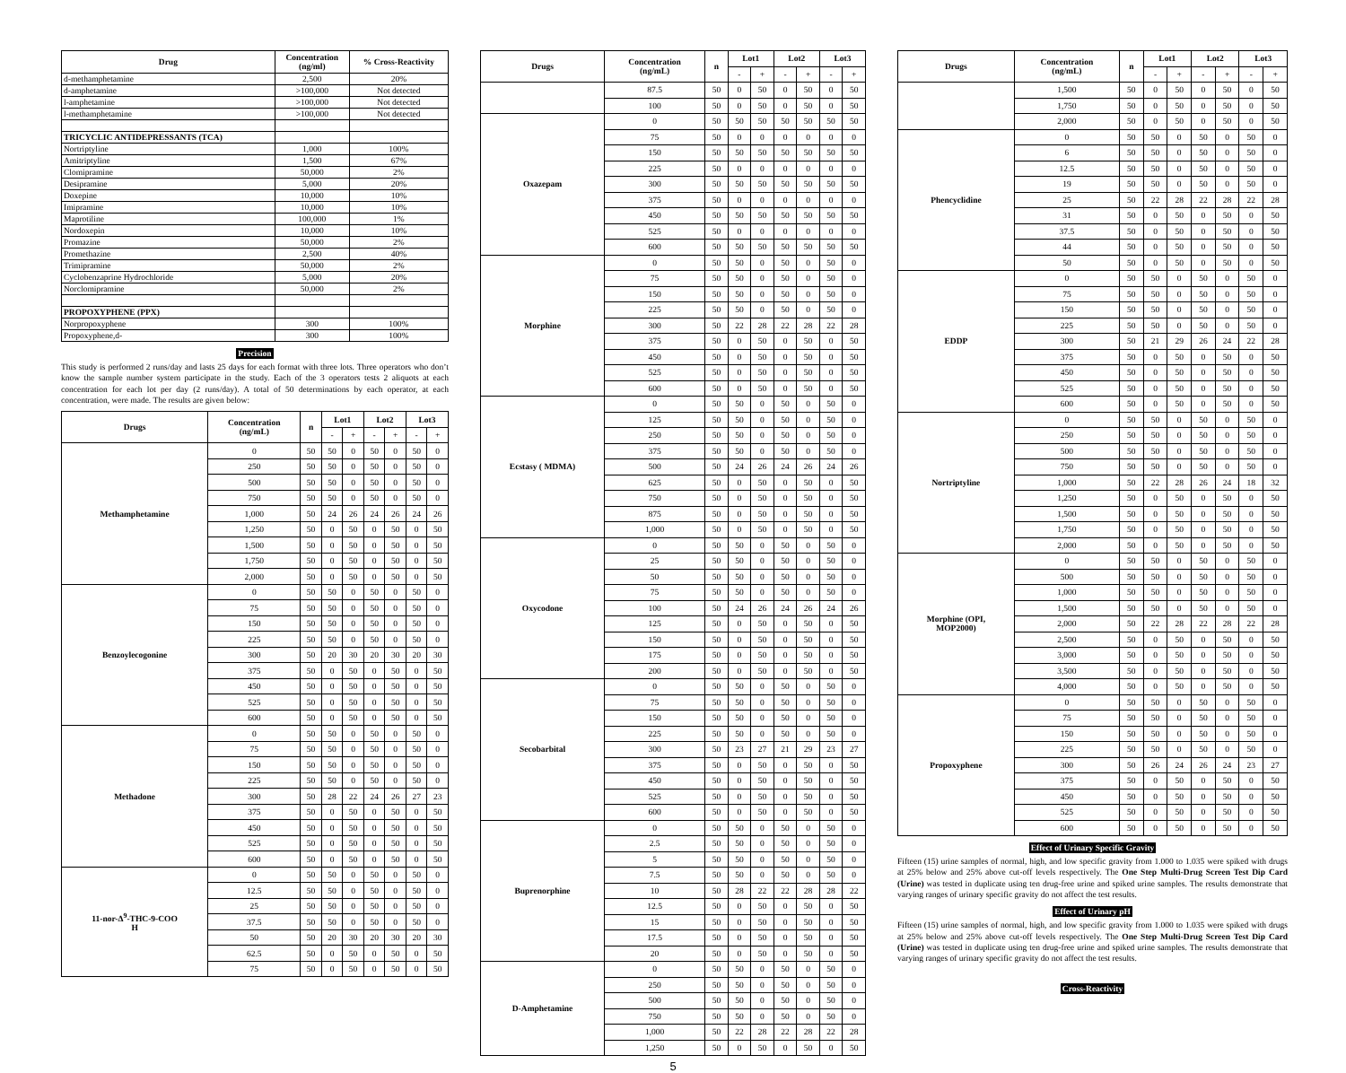| Drug | Concentration (ng/ml) | % Cross-Reactivity |
| --- | --- | --- |
| d-methamphetamine | 2,500 | 20% |
| d-amphetamine | >100,000 | Not detected |
| l-amphetamine | >100,000 | Not detected |
| l-methamphetamine | >100,000 | Not detected |
| TRICYCLIC ANTIDEPRESSANTS (TCA) | | |
| Nortriptyline | 1,000 | 100% |
| Amitriptyline | 1,500 | 67% |
| Clomipramine | 50,000 | 2% |
| Desipramine | 5,000 | 20% |
| Doxepine | 10,000 | 10% |
| Imipramine | 10,000 | 10% |
| Maprotiline | 100,000 | 1% |
| Nordoxepin | 10,000 | 10% |
| Promazine | 50,000 | 2% |
| Promethazine | 2,500 | 40% |
| Trimipramine | 50,000 | 2% |
| Cyclobenzaprine Hydrochloride | 5,000 | 20% |
| Norclomipramine | 50,000 | 2% |
| PROPOXYPHENE (PPX) | | |
| Norpropoxyphene | 300 | 100% |
| Propoxyphene,d- | 300 | 100% |
Precision
This study is performed 2 runs/day and lasts 25 days for each format with three lots. Three operators who don’t know the sample number system participate in the study. Each of the 3 operators tests 2 aliquots at each concentration for each lot per day (2 runs/day). A total of 50 determinations by each operator, at each concentration, were made. The results are given below:
| Drugs | Concentration (ng/mL) | n | Lot1 | | Lot2 | | Lot3 | |
| --- | --- | --- | --- | --- | --- | --- | --- | --- |
| | | | - | + | - | + | - | + |
| Methamphetamine | 0 | 50 | 50 | 0 | 50 | 0 | 50 | 0 |
| | 250 | 50 | 50 | 0 | 50 | 0 | 50 | 0 |
| | 500 | 50 | 50 | 0 | 50 | 0 | 50 | 0 |
| | 750 | 50 | 50 | 0 | 50 | 0 | 50 | 0 |
| | 1,000 | 50 | 24 | 26 | 24 | 26 | 24 | 26 |
| | 1,250 | 50 | 0 | 50 | 0 | 50 | 0 | 50 |
| | 1,500 | 50 | 0 | 50 | 0 | 50 | 0 | 50 |
| | 1,750 | 50 | 0 | 50 | 0 | 50 | 0 | 50 |
| | 2,000 | 50 | 0 | 50 | 0 | 50 | 0 | 50 |
| Benzoylecogonine | 0 | 50 | 50 | 0 | 50 | 0 | 50 | 0 |
| | 75 | 50 | 50 | 0 | 50 | 0 | 50 | 0 |
| | 150 | 50 | 50 | 0 | 50 | 0 | 50 | 0 |
| | 225 | 50 | 50 | 0 | 50 | 0 | 50 | 0 |
| | 300 | 50 | 20 | 30 | 20 | 30 | 20 | 30 |
| | 375 | 50 | 0 | 50 | 0 | 50 | 0 | 50 |
| | 450 | 50 | 0 | 50 | 0 | 50 | 0 | 50 |
| | 525 | 50 | 0 | 50 | 0 | 50 | 0 | 50 |
| | 600 | 50 | 0 | 50 | 0 | 50 | 0 | 50 |
| Methadone | 0 | 50 | 50 | 0 | 50 | 0 | 50 | 0 |
| | 75 | 50 | 50 | 0 | 50 | 0 | 50 | 0 |
| | 150 | 50 | 50 | 0 | 50 | 0 | 50 | 0 |
| | 225 | 50 | 50 | 0 | 50 | 0 | 50 | 0 |
| | 300 | 50 | 28 | 22 | 24 | 26 | 27 | 23 |
| | 375 | 50 | 0 | 50 | 0 | 50 | 0 | 50 |
| | 450 | 50 | 0 | 50 | 0 | 50 | 0 | 50 |
| | 525 | 50 | 0 | 50 | 0 | 50 | 0 | 50 |
| | 600 | 50 | 0 | 50 | 0 | 50 | 0 | 50 |
| 11-nor-Δ<sup>9</sup>-THC-9-COO H | 0 | 50 | 50 | 0 | 50 | 0 | 50 | 0 |
| | 12.5 | 50 | 50 | 0 | 50 | 0 | 50 | 0 |
| | 25 | 50 | 50 | 0 | 50 | 0 | 50 | 0 |
| | 37.5 | 50 | 50 | 0 | 50 | 0 | 50 | 0 |
| | 50 | 50 | 20 | 30 | 20 | 30 | 20 | 30 |
| | 62.5 | 50 | 0 | 50 | 0 | 50 | 0 | 50 |
| | 75 | 50 | 0 | 50 | 0 | 50 | 0 | 50 |
| Drugs | Concentration (ng/mL) | n | Lot1 | | Lot2 | | Lot3 | |
| --- | --- | --- | --- | --- | --- | --- | --- | --- |
| | | | - | + | - | + | - | + |
| | 87.5 | 50 | 0 | 50 | 0 | 50 | 0 | 50 |
| | 100 | 50 | 0 | 50 | 0 | 50 | 0 | 50 |
| Oxazepam | 0 | 50 | 50 | 50 | 50 | 50 | 50 | 50 |
| | 75 | 50 | 0 | 0 | 0 | 0 | 0 | 0 |
| | 150 | 50 | 50 | 50 | 50 | 50 | 50 | 50 |
| | 225 | 50 | 0 | 0 | 0 | 0 | 0 | 0 |
| | 300 | 50 | 50 | 50 | 50 | 50 | 50 | 50 |
| | 375 | 50 | 0 | 0 | 0 | 0 | 0 | 0 |
| | 450 | 50 | 50 | 50 | 50 | 50 | 50 | 50 |
| | 525 | 50 | 0 | 0 | 0 | 0 | 0 | 0 |
| | 600 | 50 | 50 | 50 | 50 | 50 | 50 | 50 |
| Morphine | 0 | 50 | 50 | 0 | 50 | 0 | 50 | 0 |
| | 75 | 50 | 50 | 0 | 50 | 0 | 50 | 0 |
| | 150 | 50 | 50 | 0 | 50 | 0 | 50 | 0 |
| | 225 | 50 | 50 | 0 | 50 | 0 | 50 | 0 |
| | 300 | 50 | 22 | 28 | 22 | 28 | 22 | 28 |
| | 375 | 50 | 0 | 50 | 0 | 50 | 0 | 50 |
| | 450 | 50 | 0 | 50 | 0 | 50 | 0 | 50 |
| | 525 | 50 | 0 | 50 | 0 | 50 | 0 | 50 |
| | 600 | 50 | 0 | 50 | 0 | 50 | 0 | 50 |
| Ecstasy ( MDMA) | 0 | 50 | 50 | 0 | 50 | 0 | 50 | 0 |
| | 125 | 50 | 50 | 0 | 50 | 0 | 50 | 0 |
| | 250 | 50 | 50 | 0 | 50 | 0 | 50 | 0 |
| | 375 | 50 | 50 | 0 | 50 | 0 | 50 | 0 |
| | 500 | 50 | 24 | 26 | 24 | 26 | 24 | 26 |
| | 625 | 50 | 0 | 50 | 0 | 50 | 0 | 50 |
| | 750 | 50 | 0 | 50 | 0 | 50 | 0 | 50 |
| | 875 | 50 | 0 | 50 | 0 | 50 | 0 | 50 |
| | 1,000 | 50 | 0 | 50 | 0 | 50 | 0 | 50 |
| Oxycodone | 0 | 50 | 50 | 0 | 50 | 0 | 50 | 0 |
| | 25 | 50 | 50 | 0 | 50 | 0 | 50 | 0 |
| | 50 | 50 | 50 | 0 | 50 | 0 | 50 | 0 |
| | 75 | 50 | 50 | 0 | 50 | 0 | 50 | 0 |
| | 100 | 50 | 24 | 26 | 24 | 26 | 24 | 26 |
| | 125 | 50 | 0 | 50 | 0 | 50 | 0 | 50 |
| | 150 | 50 | 0 | 50 | 0 | 50 | 0 | 50 |
| | 175 | 50 | 0 | 50 | 0 | 50 | 0 | 50 |
| | 200 | 50 | 0 | 50 | 0 | 50 | 0 | 50 |
| Secobarbital | 0 | 50 | 50 | 0 | 50 | 0 | 50 | 0 |
| | 75 | 50 | 50 | 0 | 50 | 0 | 50 | 0 |
| | 150 | 50 | 50 | 0 | 50 | 0 | 50 | 0 |
| | 225 | 50 | 50 | 0 | 50 | 0 | 50 | 0 |
| | 300 | 50 | 23 | 27 | 21 | 29 | 23 | 27 |
| | 375 | 50 | 0 | 50 | 0 | 50 | 0 | 50 |
| | 450 | 50 | 0 | 50 | 0 | 50 | 0 | 50 |
| | 525 | 50 | 0 | 50 | 0 | 50 | 0 | 50 |
| | 600 | 50 | 0 | 50 | 0 | 50 | 0 | 50 |
| Buprenorphine | 0 | 50 | 50 | 0 | 50 | 0 | 50 | 0 |
| | 2.5 | 50 | 50 | 0 | 50 | 0 | 50 | 0 |
| | 5 | 50 | 50 | 0 | 50 | 0 | 50 | 0 |
| | 7.5 | 50 | 50 | 0 | 50 | 0 | 50 | 0 |
| | 10 | 50 | 28 | 22 | 22 | 28 | 28 | 22 |
| | 12.5 | 50 | 0 | 50 | 0 | 50 | 0 | 50 |
| | 15 | 50 | 0 | 50 | 0 | 50 | 0 | 50 |
| | 17.5 | 50 | 0 | 50 | 0 | 50 | 0 | 50 |
| | 20 | 50 | 0 | 50 | 0 | 50 | 0 | 50 |
| D-Amphetamine | 0 | 50 | 50 | 0 | 50 | 0 | 50 | 0 |
| | 250 | 50 | 50 | 0 | 50 | 0 | 50 | 0 |
| | 500 | 50 | 50 | 0 | 50 | 0 | 50 | 0 |
| | 750 | 50 | 50 | 0 | 50 | 0 | 50 | 0 |
| | 1,000 | 50 | 22 | 28 | 22 | 28 | 22 | 28 |
| | 1,250 | 50 | 0 | 50 | 0 | 50 | 0 | 50 |
| Drugs | Concentration (ng/mL) | n | Lot1 | | Lot2 | | Lot3 | |
| --- | --- | --- | --- | --- | --- | --- | --- | --- |
| | | | - | + | - | + | - | + |
| | 1,500 | 50 | 0 | 50 | 0 | 50 | 0 | 50 |
| | 1,750 | 50 | 0 | 50 | 0 | 50 | 0 | 50 |
| | 2,000 | 50 | 0 | 50 | 0 | 50 | 0 | 50 |
| Phencyclidine | 0 | 50 | 50 | 0 | 50 | 0 | 50 | 0 |
| | 6 | 50 | 50 | 0 | 50 | 0 | 50 | 0 |
| | 12.5 | 50 | 50 | 0 | 50 | 0 | 50 | 0 |
| | 19 | 50 | 50 | 0 | 50 | 0 | 50 | 0 |
| | 25 | 50 | 22 | 28 | 22 | 28 | 22 | 28 |
| | 31 | 50 | 0 | 50 | 0 | 50 | 0 | 50 |
| | 37.5 | 50 | 0 | 50 | 0 | 50 | 0 | 50 |
| | 44 | 50 | 0 | 50 | 0 | 50 | 0 | 50 |
| | 50 | 50 | 0 | 50 | 0 | 50 | 0 | 50 |
| EDDP | 0 | 50 | 50 | 0 | 50 | 0 | 50 | 0 |
| | 75 | 50 | 50 | 0 | 50 | 0 | 50 | 0 |
| | 150 | 50 | 50 | 0 | 50 | 0 | 50 | 0 |
| | 225 | 50 | 50 | 0 | 50 | 0 | 50 | 0 |
| | 300 | 50 | 21 | 29 | 26 | 24 | 22 | 28 |
| | 375 | 50 | 0 | 50 | 0 | 50 | 0 | 50 |
| | 450 | 50 | 0 | 50 | 0 | 50 | 0 | 50 |
| | 525 | 50 | 0 | 50 | 0 | 50 | 0 | 50 |
| | 600 | 50 | 0 | 50 | 0 | 50 | 0 | 50 |
| Nortriptyline | 0 | 50 | 50 | 0 | 50 | 0 | 50 | 0 |
| | 250 | 50 | 50 | 0 | 50 | 0 | 50 | 0 |
| | 500 | 50 | 50 | 0 | 50 | 0 | 50 | 0 |
| | 750 | 50 | 50 | 0 | 50 | 0 | 50 | 0 |
| | 1,000 | 50 | 22 | 28 | 26 | 24 | 18 | 32 |
| | 1,250 | 50 | 0 | 50 | 0 | 50 | 0 | 50 |
| | 1,500 | 50 | 0 | 50 | 0 | 50 | 0 | 50 |
| | 1,750 | 50 | 0 | 50 | 0 | 50 | 0 | 50 |
| | 2,000 | 50 | 0 | 50 | 0 | 50 | 0 | 50 |
| Morphine (OPI, MOP2000) | 0 | 50 | 50 | 0 | 50 | 0 | 50 | 0 |
| | 500 | 50 | 50 | 0 | 50 | 0 | 50 | 0 |
| | 1,000 | 50 | 50 | 0 | 50 | 0 | 50 | 0 |
| | 1,500 | 50 | 50 | 0 | 50 | 0 | 50 | 0 |
| | 2,000 | 50 | 22 | 28 | 22 | 28 | 22 | 28 |
| | 2,500 | 50 | 0 | 50 | 0 | 50 | 0 | 50 |
| | 3,000 | 50 | 0 | 50 | 0 | 50 | 0 | 50 |
| | 3,500 | 50 | 0 | 50 | 0 | 50 | 0 | 50 |
| | 4,000 | 50 | 0 | 50 | 0 | 50 | 0 | 50 |
| Propoxyphene | 0 | 50 | 50 | 0 | 50 | 0 | 50 | 0 |
| | 75 | 50 | 50 | 0 | 50 | 0 | 50 | 0 |
| | 150 | 50 | 50 | 0 | 50 | 0 | 50 | 0 |
| | 225 | 50 | 50 | 0 | 50 | 0 | 50 | 0 |
| | 300 | 50 | 26 | 24 | 26 | 24 | 23 | 27 |
| | 375 | 50 | 0 | 50 | 0 | 50 | 0 | 50 |
| | 450 | 50 | 0 | 50 | 0 | 50 | 0 | 50 |
| | 525 | 50 | 0 | 50 | 0 | 50 | 0 | 50 |
| | 600 | 50 | 0 | 50 | 0 | 50 | 0 | 50 |
Effect of Urinary Specific Gravity
Fifteen (15) urine samples of normal, high, and low specific gravity from 1.000 to 1.035 were spiked with drugs at 25% below and 25% above cut-off levels respectively. The One Step Multi-Drug Screen Test Dip Card (Urine) was tested in duplicate using ten drug-free urine and spiked urine samples. The results demonstrate that varying ranges of urinary specific gravity do not affect the test results.
Effect of Urinary pH
Fifteen (15) urine samples of normal, high, and low specific gravity from 1.000 to 1.035 were spiked with drugs at 25% below and 25% above cut-off levels respectively. The One Step Multi-Drug Screen Test Dip Card (Urine) was tested in duplicate using ten drug-free urine and spiked urine samples. The results demonstrate that varying ranges of urinary specific gravity do not affect the test results.
Cross-Reactivity
5